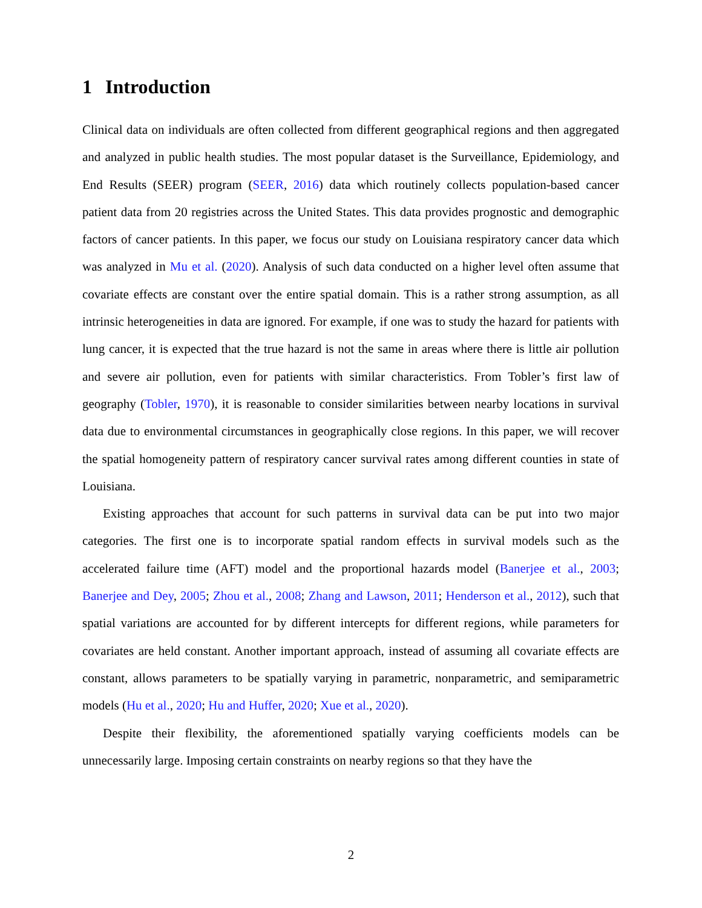1 Introduction
Clinical data on individuals are often collected from different geographical regions and then aggregated and analyzed in public health studies. The most popular dataset is the Surveillance, Epidemiology, and End Results (SEER) program (SEER, 2016) data which routinely collects population-based cancer patient data from 20 registries across the United States. This data provides prognostic and demographic factors of cancer patients. In this paper, we focus our study on Louisiana respiratory cancer data which was analyzed in Mu et al. (2020). Analysis of such data conducted on a higher level often assume that covariate effects are constant over the entire spatial domain. This is a rather strong assumption, as all intrinsic heterogeneities in data are ignored. For example, if one was to study the hazard for patients with lung cancer, it is expected that the true hazard is not the same in areas where there is little air pollution and severe air pollution, even for patients with similar characteristics. From Tobler’s first law of geography (Tobler, 1970), it is reasonable to consider similarities between nearby locations in survival data due to environmental circumstances in geographically close regions. In this paper, we will recover the spatial homogeneity pattern of respiratory cancer survival rates among different counties in state of Louisiana.
Existing approaches that account for such patterns in survival data can be put into two major categories. The first one is to incorporate spatial random effects in survival models such as the accelerated failure time (AFT) model and the proportional hazards model (Banerjee et al., 2003; Banerjee and Dey, 2005; Zhou et al., 2008; Zhang and Lawson, 2011; Henderson et al., 2012), such that spatial variations are accounted for by different intercepts for different regions, while parameters for covariates are held constant. Another important approach, instead of assuming all covariate effects are constant, allows parameters to be spatially varying in parametric, nonparametric, and semiparametric models (Hu et al., 2020; Hu and Huffer, 2020; Xue et al., 2020).
Despite their flexibility, the aforementioned spatially varying coefficients models can be unnecessarily large. Imposing certain constraints on nearby regions so that they have the
2